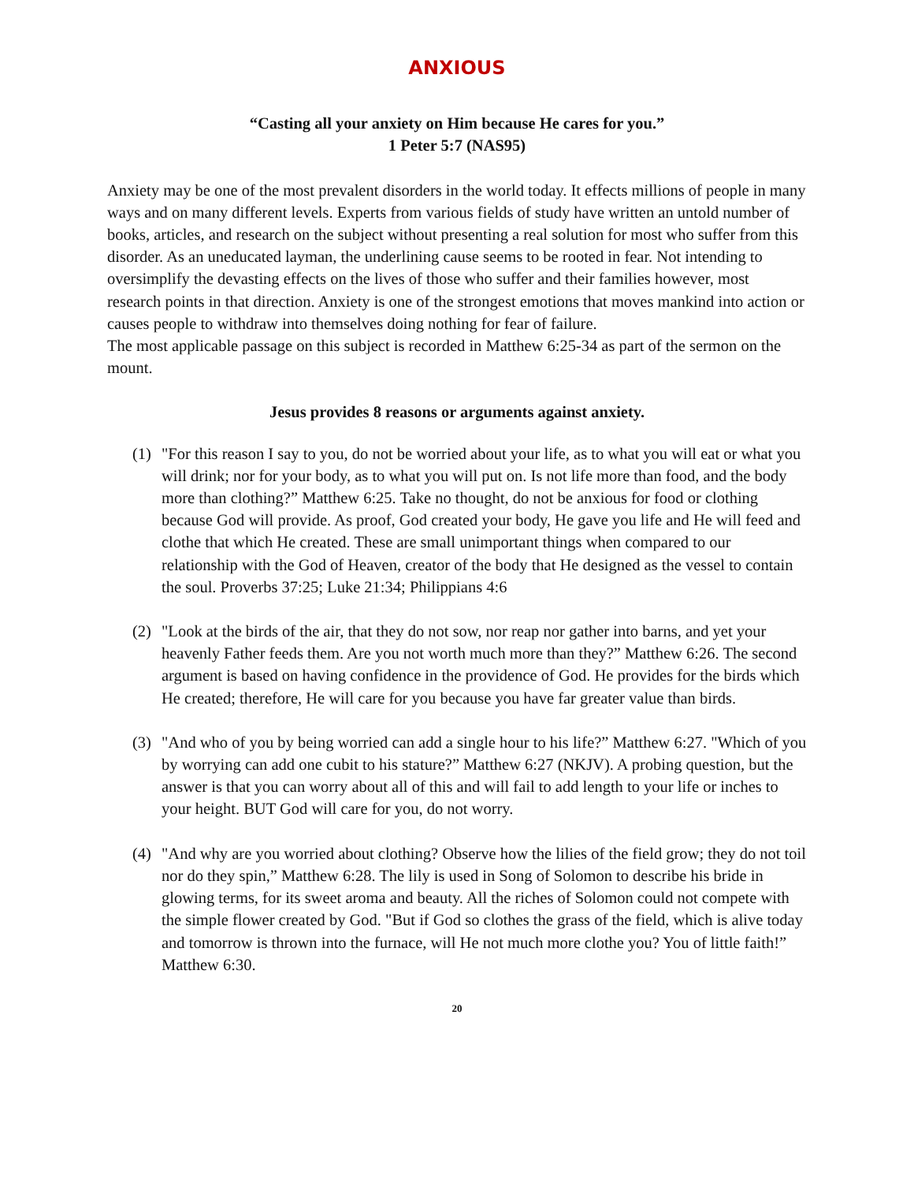ANXIOUS
“Casting all your anxiety on Him because He cares for you.”
1 Peter 5:7 (NAS95)
Anxiety may be one of the most prevalent disorders in the world today. It effects millions of people in many ways and on many different levels. Experts from various fields of study have written an untold number of books, articles, and research on the subject without presenting a real solution for most who suffer from this disorder. As an uneducated layman, the underlining cause seems to be rooted in fear. Not intending to oversimplify the devasting effects on the lives of those who suffer and their families however, most research points in that direction. Anxiety is one of the strongest emotions that moves mankind into action or causes people to withdraw into themselves doing nothing for fear of failure.
The most applicable passage on this subject is recorded in Matthew 6:25-34 as part of the sermon on the mount.
Jesus provides 8 reasons or arguments against anxiety.
(1) "For this reason I say to you, do not be worried about your life, as to what you will eat or what you will drink; nor for your body, as to what you will put on. Is not life more than food, and the body more than clothing?” Matthew 6:25. Take no thought, do not be anxious for food or clothing because God will provide. As proof, God created your body, He gave you life and He will feed and clothe that which He created. These are small unimportant things when compared to our relationship with the God of Heaven, creator of the body that He designed as the vessel to contain the soul. Proverbs 37:25; Luke 21:34; Philippians 4:6
(2) "Look at the birds of the air, that they do not sow, nor reap nor gather into barns, and yet your heavenly Father feeds them. Are you not worth much more than they?” Matthew 6:26. The second argument is based on having confidence in the providence of God. He provides for the birds which He created; therefore, He will care for you because you have far greater value than birds.
(3) "And who of you by being worried can add a single hour to his life?” Matthew 6:27. "Which of you by worrying can add one cubit to his stature?” Matthew 6:27 (NKJV). A probing question, but the answer is that you can worry about all of this and will fail to add length to your life or inches to your height. BUT God will care for you, do not worry.
(4) "And why are you worried about clothing? Observe how the lilies of the field grow; they do not toil nor do they spin,” Matthew 6:28. The lily is used in Song of Solomon to describe his bride in glowing terms, for its sweet aroma and beauty. All the riches of Solomon could not compete with the simple flower created by God. "But if God so clothes the grass of the field, which is alive today and tomorrow is thrown into the furnace, will He not much more clothe you? You of little faith!” Matthew 6:30.
20